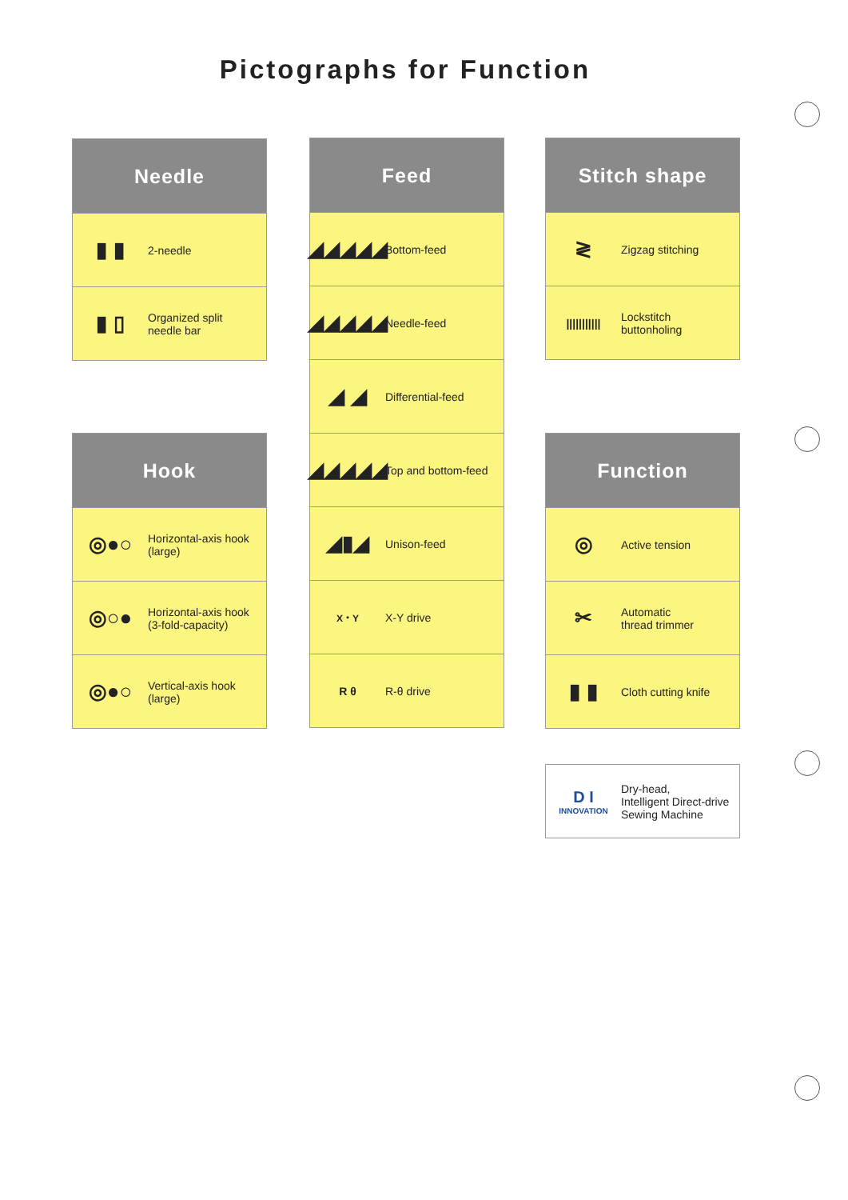Pictographs for Function
Needle
▮ ▮
2-needle
▮ ▯
Organized split
needle bar
Hook
◎●○
Horizontal-axis hook
(large)
◎○●
Horizontal-axis hook
(3-fold-capacity)
◎●○
Vertical-axis hook
(large)
Feed
◢◢◢◢◢
Bottom-feed
◢◢◢◢◢
Needle-feed
◢ ◢
Differential-feed
◢◢◢◢◢
Top and bottom-feed
◢▮◢
Unison-feed
X・Y
X-Y drive
R θ R-θ drive
Stitch shape
≷
Zigzag stitching
|||||||||||
Lockstitch
buttonholing
Function
◎
Active tension
✂
Automatic
thread trimmer
▮ ▮
Cloth cutting knife
D I
INNOVATION
Dry-head,
Intelligent Direct-drive
Sewing Machine